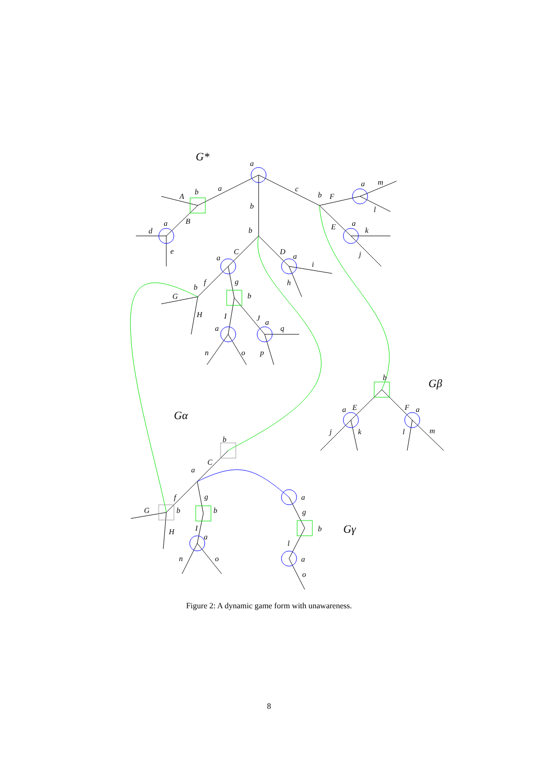G*
Gβ
Gα
Gγ
a
a
b
c
b
A
B
a
d
e
b
F
a
m
l
a
E
k
j
b
C
a
D
a
i
h
f
g
b
G
b
H
I
J
a
a
q
n
o
p
b
a
E
F
a
j
k
l
m
b
C
a
f
g
G
b
b
H
I
a
n
o
a
g
b
l
a
o
Figure 2: A dynamic game form with unawareness.
8